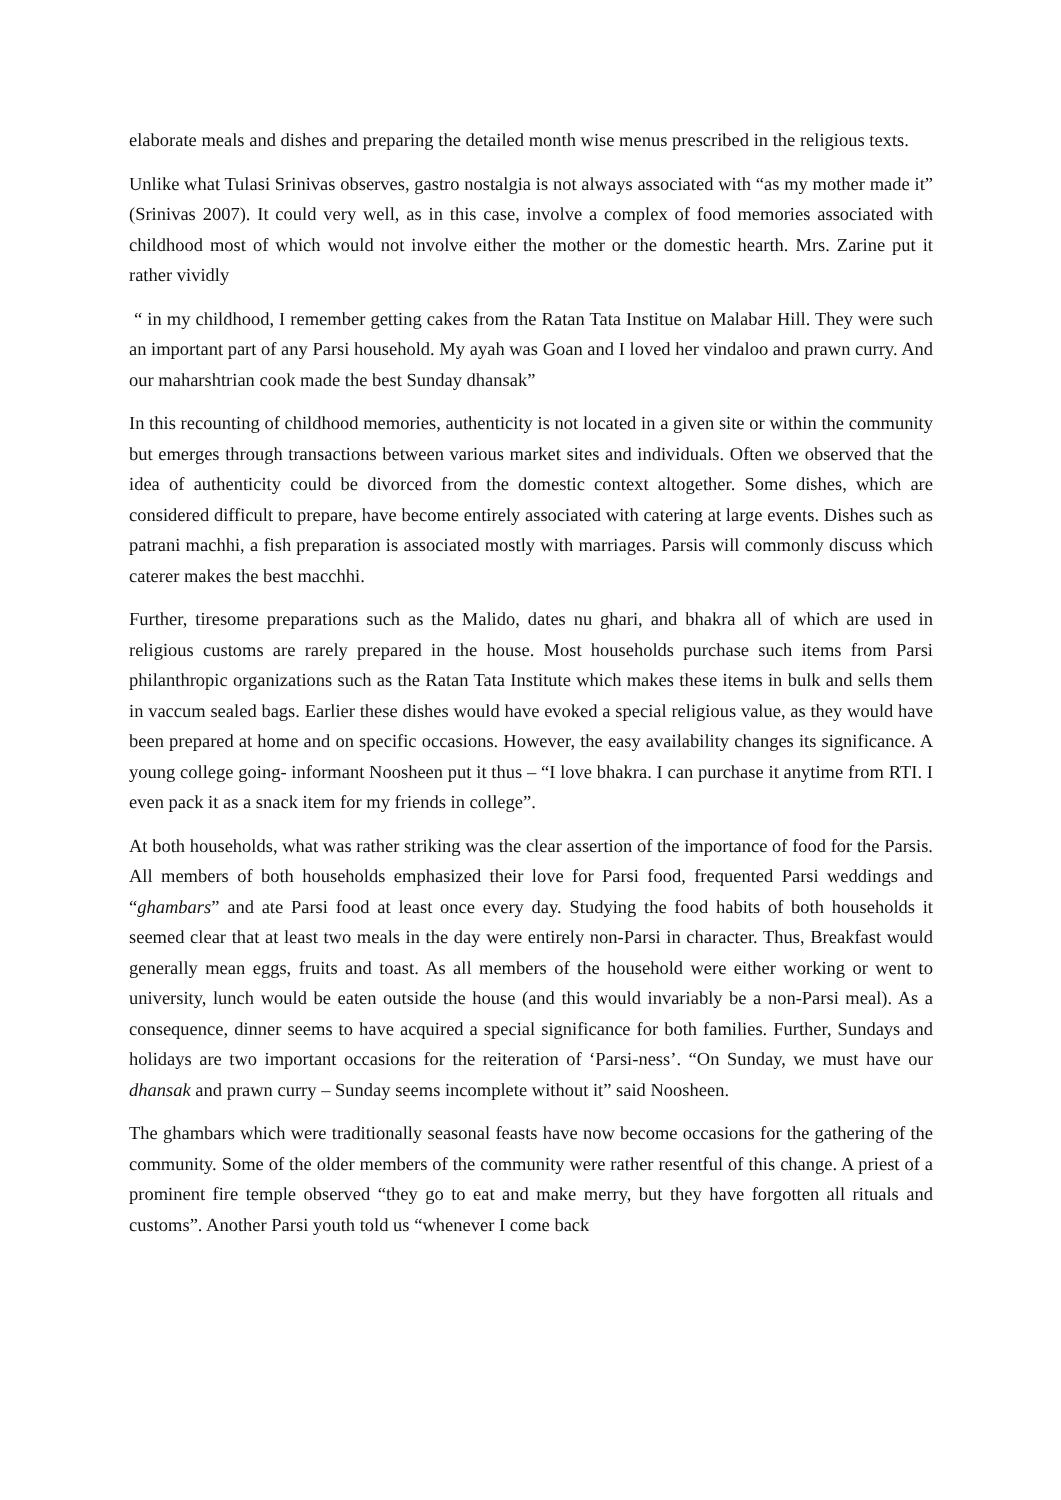elaborate meals and dishes and preparing the detailed month wise menus prescribed in the religious texts.
Unlike what Tulasi Srinivas observes, gastro nostalgia is not always associated with “as my mother made it” (Srinivas 2007). It could very well, as in this case, involve a complex of food memories associated with childhood most of which would not involve either the mother or the domestic hearth. Mrs. Zarine put it rather vividly
“ in my childhood, I remember getting cakes from the Ratan Tata Institue on Malabar Hill. They were such an important part of any Parsi household. My ayah was Goan and I loved her vindaloo and prawn curry. And our maharshtrian cook made the best Sunday dhansak”
In this recounting of childhood memories, authenticity is not located in a given site or within the community but emerges through transactions between various market sites and individuals. Often we observed that the idea of authenticity could be divorced from the domestic context altogether. Some dishes, which are considered difficult to prepare, have become entirely associated with catering at large events. Dishes such as patrani machhi, a fish preparation is associated mostly with marriages. Parsis will commonly discuss which caterer makes the best macchhi.
Further, tiresome preparations such as the Malido, dates nu ghari, and bhakra all of which are used in religious customs are rarely prepared in the house. Most households purchase such items from Parsi philanthropic organizations such as the Ratan Tata Institute which makes these items in bulk and sells them in vaccum sealed bags. Earlier these dishes would have evoked a special religious value, as they would have been prepared at home and on specific occasions. However, the easy availability changes its significance. A young college going- informant Noosheen put it thus – “I love bhakra. I can purchase it anytime from RTI. I even pack it as a snack item for my friends in college”.
At both households, what was rather striking was the clear assertion of the importance of food for the Parsis. All members of both households emphasized their love for Parsi food, frequented Parsi weddings and “ghambars” and ate Parsi food at least once every day. Studying the food habits of both households it seemed clear that at least two meals in the day were entirely non-Parsi in character. Thus, Breakfast would generally mean eggs, fruits and toast. As all members of the household were either working or went to university, lunch would be eaten outside the house (and this would invariably be a non-Parsi meal). As a consequence, dinner seems to have acquired a special significance for both families. Further, Sundays and holidays are two important occasions for the reiteration of ‘Parsi-ness’. “On Sunday, we must have our dhansak and prawn curry – Sunday seems incomplete without it” said Noosheen.
The ghambars which were traditionally seasonal feasts have now become occasions for the gathering of the community. Some of the older members of the community were rather resentful of this change. A priest of a prominent fire temple observed “they go to eat and make merry, but they have forgotten all rituals and customs”. Another Parsi youth told us “whenever I come back